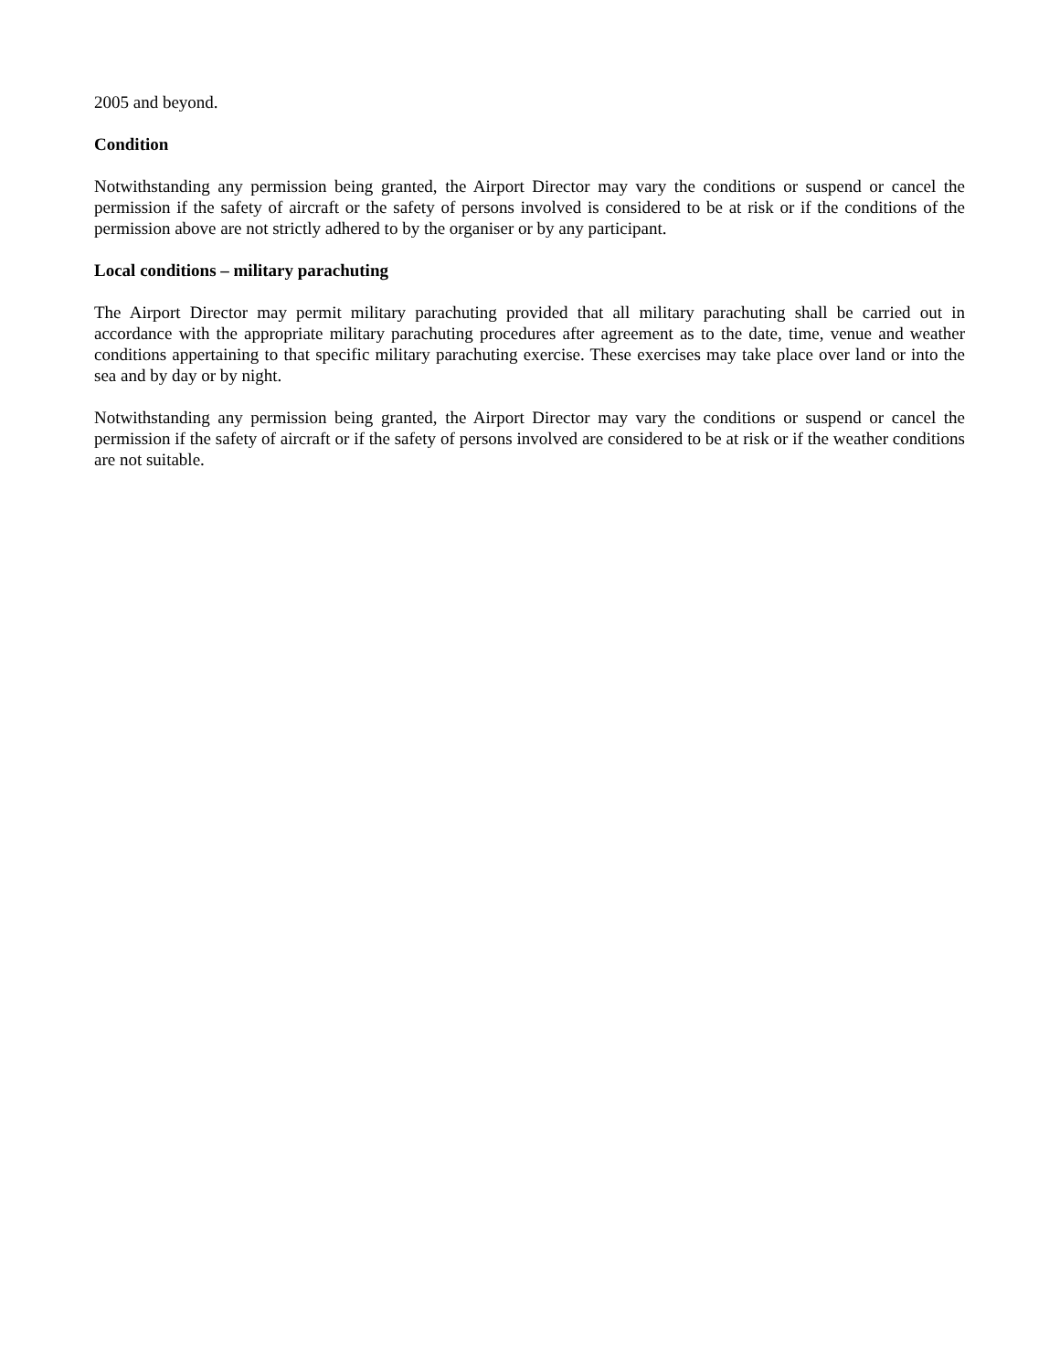2005 and beyond.
Condition
Notwithstanding any permission being granted, the Airport Director may vary the conditions or suspend or cancel the permission if the safety of aircraft or the safety of persons involved is considered to be at risk or if the conditions of the permission above are not strictly adhered to by the organiser or by any participant.
Local conditions – military parachuting
The Airport Director may permit military parachuting provided that all military parachuting shall be carried out in accordance with the appropriate military parachuting procedures after agreement as to the date, time, venue and weather conditions appertaining to that specific military parachuting exercise. These exercises may take place over land or into the sea and by day or by night.
Notwithstanding any permission being granted, the Airport Director may vary the conditions or suspend or cancel the permission if the safety of aircraft or if the safety of persons involved are considered to be at risk or if the weather conditions are not suitable.